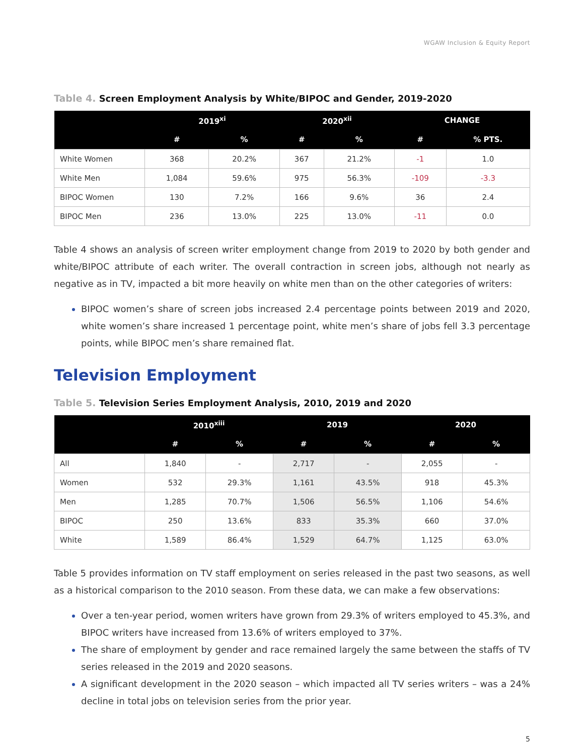WGAW Inclusion & Equity Report
Table 4. Screen Employment Analysis by White/BIPOC and Gender, 2019-2020
| | 2019<sup>xi</sup> | | 2020<sup>xii</sup> | | CHANGE | |
| --- | --- | --- | --- | --- | --- | --- |
| | # | % | # | % | # | % PTS. |
| White Women | 368 | 20.2% | 367 | 21.2% | -1 | 1.0 |
| White Men | 1,084 | 59.6% | 975 | 56.3% | -109 | -3.3 |
| BIPOC Women | 130 | 7.2% | 166 | 9.6% | 36 | 2.4 |
| BIPOC Men | 236 | 13.0% | 225 | 13.0% | -11 | 0.0 |
Table 4 shows an analysis of screen writer employment change from 2019 to 2020 by both gender and white/BIPOC attribute of each writer. The overall contraction in screen jobs, although not nearly as negative as in TV, impacted a bit more heavily on white men than on the other categories of writers:
BIPOC women’s share of screen jobs increased 2.4 percentage points between 2019 and 2020, white women’s share increased 1 percentage point, white men’s share of jobs fell 3.3 percentage points, while BIPOC men’s share remained flat.
Television Employment
Table 5. Television Series Employment Analysis, 2010, 2019 and 2020
| | 2010<sup>xiii</sup> | | 2019 | | 2020 | |
| --- | --- | --- | --- | --- | --- | --- |
| | # | % | # | % | # | % |
| All | 1,840 | - | 2,717 | - | 2,055 | - |
| Women | 532 | 29.3% | 1,161 | 43.5% | 918 | 45.3% |
| Men | 1,285 | 70.7% | 1,506 | 56.5% | 1,106 | 54.6% |
| BIPOC | 250 | 13.6% | 833 | 35.3% | 660 | 37.0% |
| White | 1,589 | 86.4% | 1,529 | 64.7% | 1,125 | 63.0% |
Table 5 provides information on TV staff employment on series released in the past two seasons, as well as a historical comparison to the 2010 season. From these data, we can make a few observations:
Over a ten-year period, women writers have grown from 29.3% of writers employed to 45.3%, and BIPOC writers have increased from 13.6% of writers employed to 37%.
The share of employment by gender and race remained largely the same between the staffs of TV series released in the 2019 and 2020 seasons.
A significant development in the 2020 season – which impacted all TV series writers – was a 24% decline in total jobs on television series from the prior year.
5